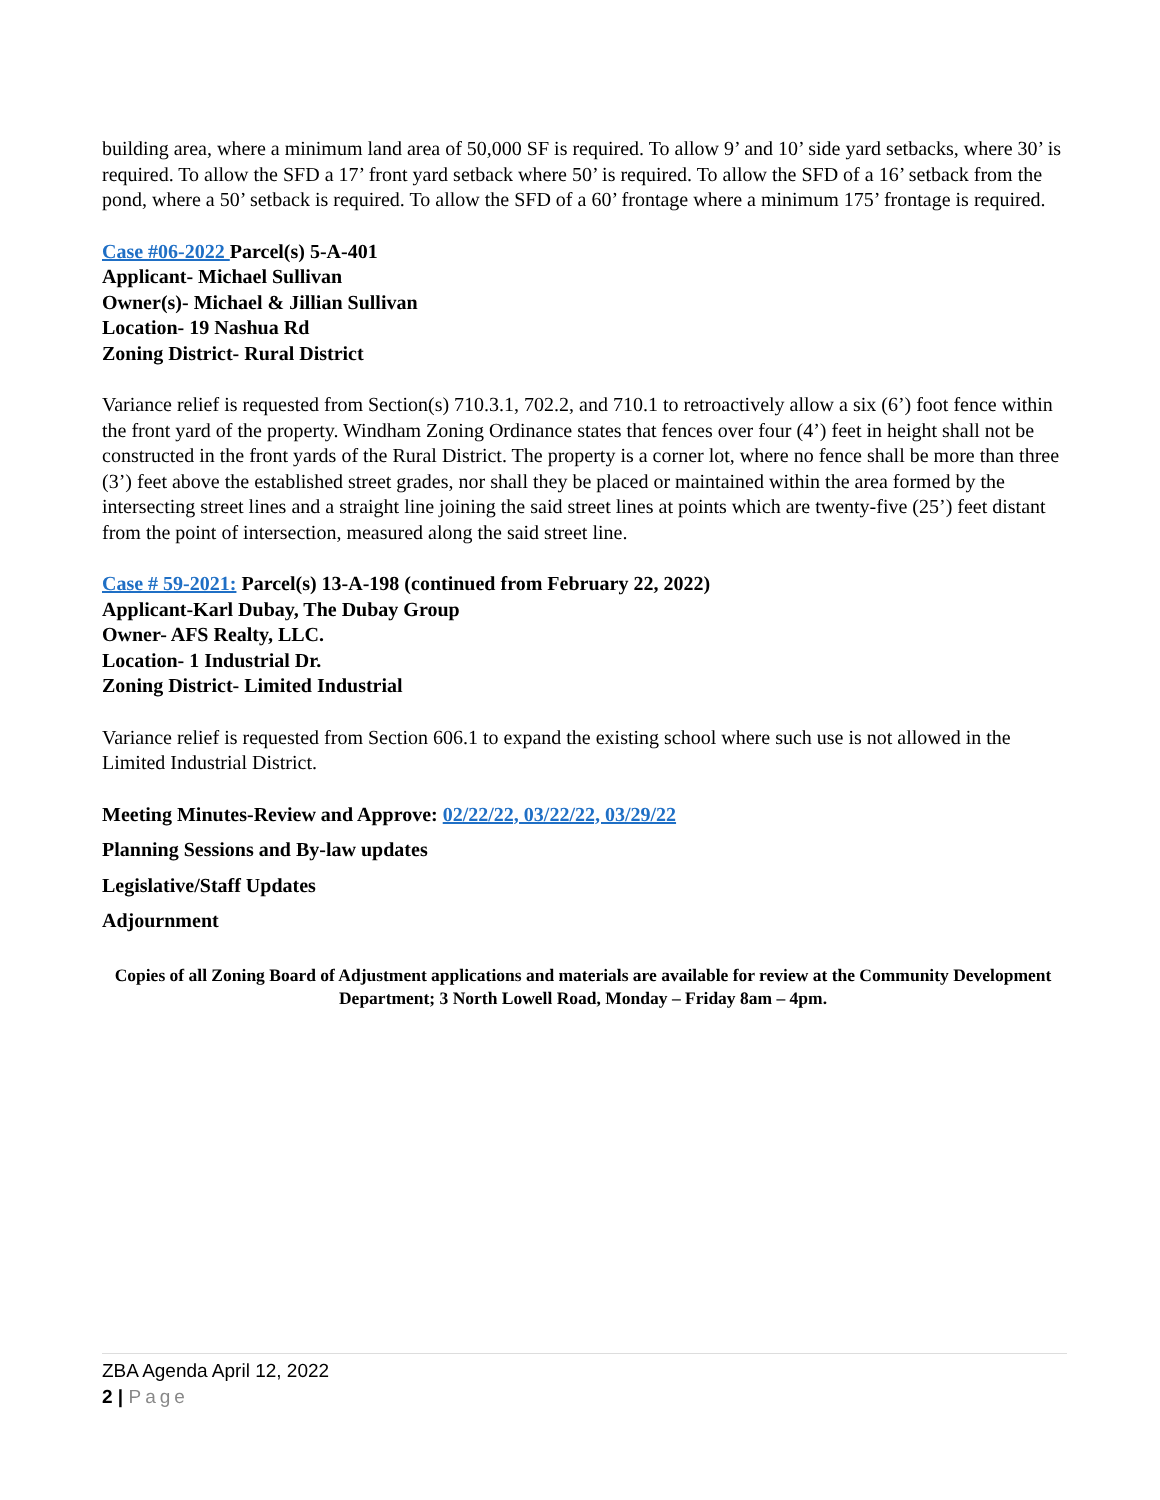building area, where a minimum land area of 50,000 SF is required. To allow 9’ and 10’ side yard setbacks, where 30’ is required. To allow the SFD a 17’ front yard setback where 50’ is required. To allow the SFD of a 16’ setback from the pond, where a 50’ setback is required. To allow the SFD of a 60’ frontage where a minimum 175’ frontage is required.
Case #06-2022 Parcel(s) 5-A-401
Applicant- Michael Sullivan
Owner(s)- Michael & Jillian Sullivan
Location- 19 Nashua Rd
Zoning District- Rural District
Variance relief is requested from Section(s) 710.3.1, 702.2, and 710.1 to retroactively allow a six (6’) foot fence within the front yard of the property. Windham Zoning Ordinance states that fences over four (4’) feet in height shall not be constructed in the front yards of the Rural District. The property is a corner lot, where no fence shall be more than three (3’) feet above the established street grades, nor shall they be placed or maintained within the area formed by the intersecting street lines and a straight line joining the said street lines at points which are twenty-five (25’) feet distant from the point of intersection, measured along the said street line.
Case # 59-2021: Parcel(s) 13-A-198 (continued from February 22, 2022)
Applicant-Karl Dubay, The Dubay Group
Owner- AFS Realty, LLC.
Location- 1 Industrial Dr.
Zoning District- Limited Industrial
Variance relief is requested from Section 606.1 to expand the existing school where such use is not allowed in the Limited Industrial District.
Meeting Minutes-Review and Approve: 02/22/22, 03/22/22, 03/29/22
Planning Sessions and By-law updates
Legislative/Staff Updates
Adjournment
Copies of all Zoning Board of Adjustment applications and materials are available for review at the Community Development Department; 3 North Lowell Road, Monday – Friday 8am – 4pm.
ZBA Agenda April 12, 2022
2 | Page